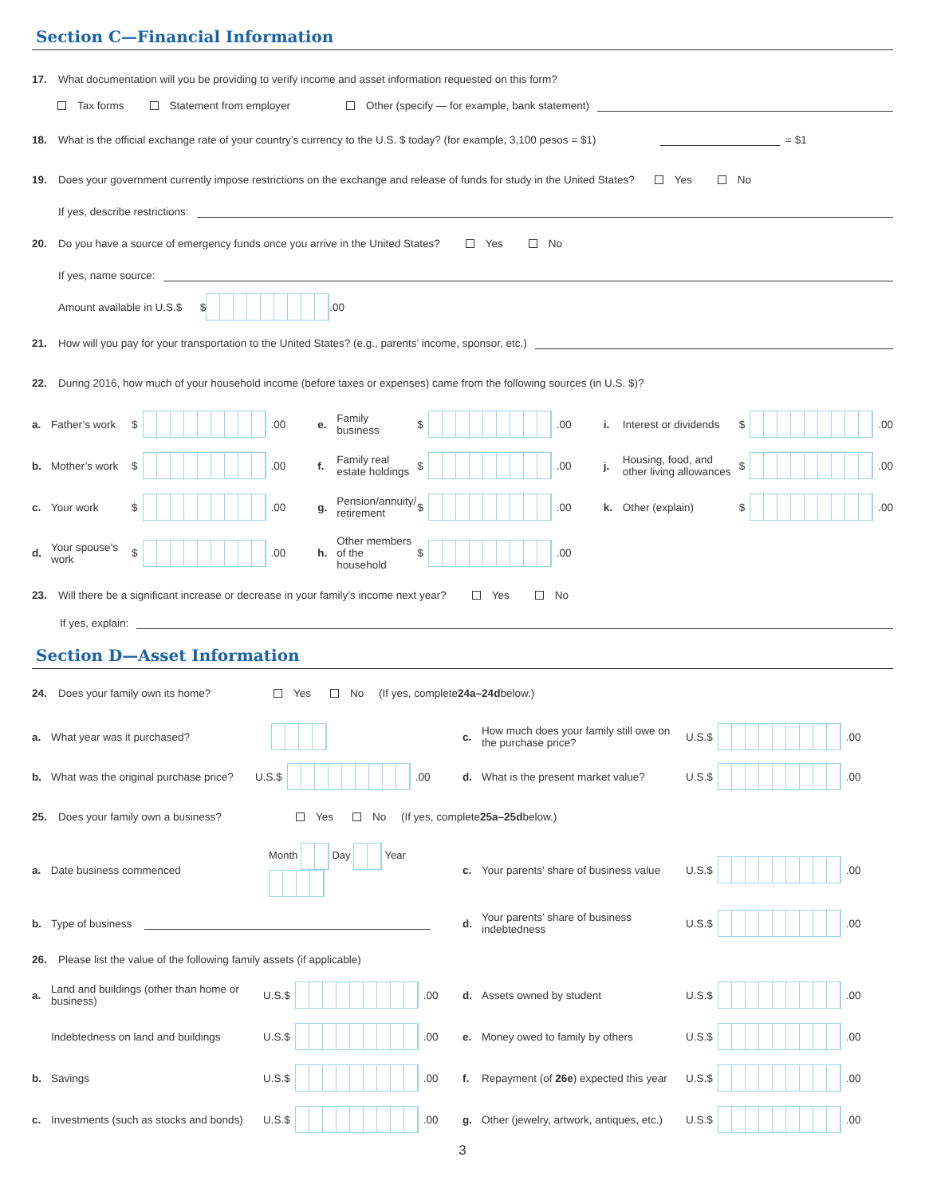Section C—Financial Information
17. What documentation will you be providing to verify income and asset information requested on this form?
Tax forms Statement from employer Other (specify — for example, bank statement)
18. What is the official exchange rate of your country’s currency to the U.S. $ today? (for example, 3,100 pesos = $1) = $1
19. Does your government currently impose restrictions on the exchange and release of funds for study in the United States? Yes No
If yes, describe restrictions:
20. Do you have a source of emergency funds once you arrive in the United States? Yes No
If yes, name source:
Amount available in U.S.$ $ .00
21. How will you pay for your transportation to the United States? (e.g., parents’ income, sponsor, etc.)
22. During 2016, how much of your household income (before taxes or expenses) came from the following sources (in U.S. $)?
a. Father’s work $ .00
e. Family business $ .00
i. Interest or dividends $ .00
b. Mother’s work $ .00
f. Family real estate holdings $ .00
j. Housing, food, and other living allowances $ .00
c. Your work $ .00
g. Pension/annuity/ retirement $ .00
k. Other (explain) $ .00
d. Your spouse’s work $ .00
h. Other members of the household $ .00
23. Will there be a significant increase or decrease in your family’s income next year? Yes No
If yes, explain:
Section D—Asset Information
24. Does your family own its home? Yes No (If yes, complete 24a–24d below.)
a. What year was it purchased?
c. How much does your family still owe on the purchase price? U.S.$ .00
b. What was the original purchase price? U.S.$ .00
d. What is the present market value? U.S.$ .00
25. Does your family own a business? Yes No (If yes, complete 25a–25d below.)
a. Date business commenced Month Day Year
c. Your parents’ share of business value U.S.$ .00
b. Type of business
d. Your parents’ share of business indebtedness U.S.$ .00
26. Please list the value of the following family assets (if applicable)
a. Land and buildings (other than home or business) U.S.$ .00
d. Assets owned by student U.S.$ .00
Indebtedness on land and buildings U.S.$ .00
e. Money owed to family by others U.S.$ .00
b. Savings U.S.$ .00
f. Repayment (of 26e) expected this year U.S.$ .00
c. Investments (such as stocks and bonds) U.S.$ .00
g. Other (jewelry, artwork, antiques, etc.) U.S.$ .00
3